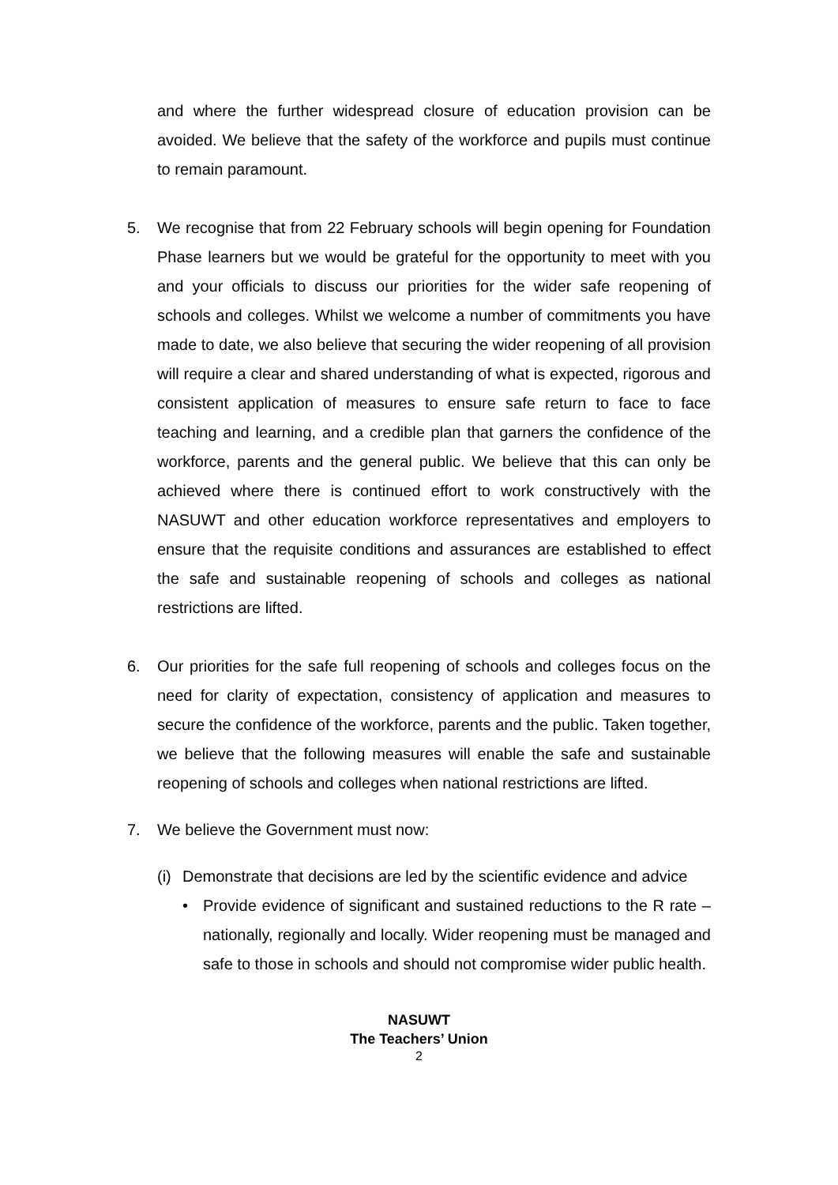and where the further widespread closure of education provision can be avoided. We believe that the safety of the workforce and pupils must continue to remain paramount.
5. We recognise that from 22 February schools will begin opening for Foundation Phase learners but we would be grateful for the opportunity to meet with you and your officials to discuss our priorities for the wider safe reopening of schools and colleges. Whilst we welcome a number of commitments you have made to date, we also believe that securing the wider reopening of all provision will require a clear and shared understanding of what is expected, rigorous and consistent application of measures to ensure safe return to face to face teaching and learning, and a credible plan that garners the confidence of the workforce, parents and the general public. We believe that this can only be achieved where there is continued effort to work constructively with the NASUWT and other education workforce representatives and employers to ensure that the requisite conditions and assurances are established to effect the safe and sustainable reopening of schools and colleges as national restrictions are lifted.
6. Our priorities for the safe full reopening of schools and colleges focus on the need for clarity of expectation, consistency of application and measures to secure the confidence of the workforce, parents and the public. Taken together, we believe that the following measures will enable the safe and sustainable reopening of schools and colleges when national restrictions are lifted.
7. We believe the Government must now:
(i)
Demonstrate that decisions are led by the scientific evidence and advice
• Provide evidence of significant and sustained reductions to the R rate – nationally, regionally and locally. Wider reopening must be managed and safe to those in schools and should not compromise wider public health.
NASUWT
The Teachers’ Union
2